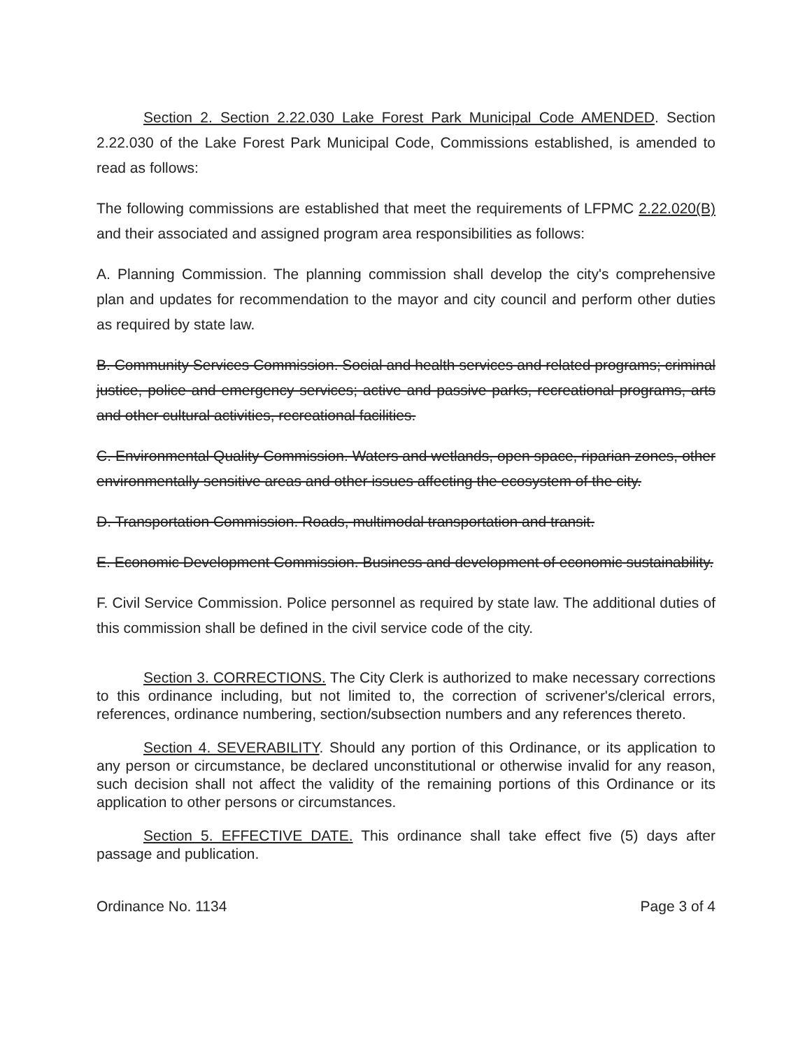Section 2. Section 2.22.030 Lake Forest Park Municipal Code AMENDED. Section 2.22.030 of the Lake Forest Park Municipal Code, Commissions established, is amended to read as follows:
The following commissions are established that meet the requirements of LFPMC 2.22.020(B) and their associated and assigned program area responsibilities as follows:
A. Planning Commission. The planning commission shall develop the city's comprehensive plan and updates for recommendation to the mayor and city council and perform other duties as required by state law.
B. Community Services Commission. Social and health services and related programs; criminal justice, police and emergency services; active and passive parks, recreational programs, arts and other cultural activities, recreational facilities.
C. Environmental Quality Commission. Waters and wetlands, open space, riparian zones, other environmentally sensitive areas and other issues affecting the ecosystem of the city.
D. Transportation Commission. Roads, multimodal transportation and transit.
E. Economic Development Commission. Business and development of economic sustainability.
F. Civil Service Commission. Police personnel as required by state law. The additional duties of this commission shall be defined in the civil service code of the city.
Section 3. CORRECTIONS. The City Clerk is authorized to make necessary corrections to this ordinance including, but not limited to, the correction of scrivener's/clerical errors, references, ordinance numbering, section/subsection numbers and any references thereto.
Section 4. SEVERABILITY. Should any portion of this Ordinance, or its application to any person or circumstance, be declared unconstitutional or otherwise invalid for any reason, such decision shall not affect the validity of the remaining portions of this Ordinance or its application to other persons or circumstances.
Section 5. EFFECTIVE DATE. This ordinance shall take effect five (5) days after passage and publication.
Ordinance No. 1134 Page 3 of 4